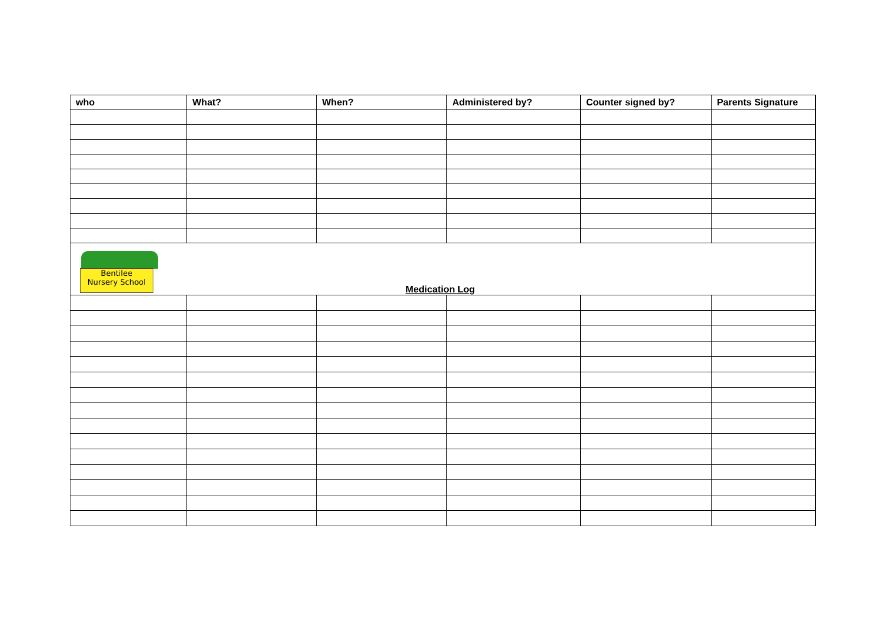| who | What? | When? | Administered by? | Counter signed by? | Parents Signature |
| --- | --- | --- | --- | --- | --- |
| Bentilee Nursery School Medication Log | | | | | |